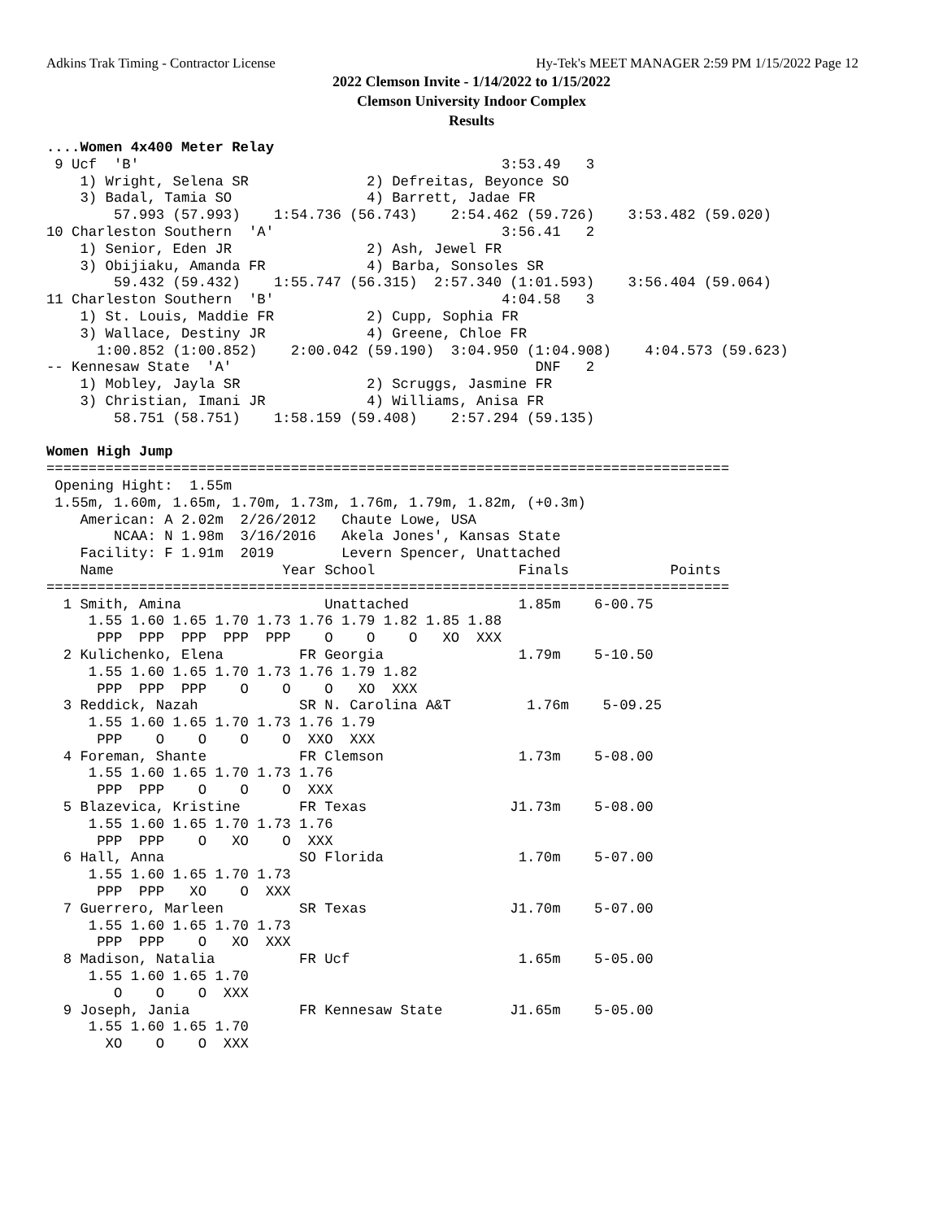Adkins Trak Timing - Contractor License Hy-Tek's MEET MANAGER 2:59 PM 1/15/2022 Page 12
2022 Clemson Invite - 1/14/2022 to 1/15/2022
Clemson University Indoor Complex
Results
....Women 4x400 Meter Relay
 9 Ucf  'B'                                           3:53.49   3
    1) Wright, Selena SR              2) Defreitas, Beyonce SO
    3) Badal, Tamia SO                4) Barrett, Jadae FR
        57.993 (57.993)    1:54.736 (56.743)    2:54.462 (59.726)    3:53.482 (59.020)
10 Charleston Southern  'A'                           3:56.41   2
    1) Senior, Eden JR                2) Ash, Jewel FR
    3) Obijiaku, Amanda FR            4) Barba, Sonsoles SR
        59.432 (59.432)    1:55.747 (56.315)  2:57.340 (1:01.593)    3:56.404 (59.064)
11 Charleston Southern  'B'                           4:04.58   3
    1) St. Louis, Maddie FR           2) Cupp, Sophia FR
    3) Wallace, Destiny JR            4) Greene, Chloe FR
      1:00.852 (1:00.852)    2:00.042 (59.190)  3:04.950 (1:04.908)    4:04.573 (59.623)
-- Kennesaw State  'A'                                    DNF   2
    1) Mobley, Jayla SR               2) Scruggs, Jasmine FR
    3) Christian, Imani JR            4) Williams, Anisa FR
        58.751 (58.751)    1:58.159 (59.408)    2:57.294 (59.135)

Women High Jump
=================================================================================
 Opening Hight:  1.55m
 1.55m, 1.60m, 1.65m, 1.70m, 1.73m, 1.76m, 1.79m, 1.82m, (+0.3m)
    American: A 2.02m  2/26/2012   Chaute Lowe, USA
        NCAA: N 1.98m  3/16/2016   Akela Jones', Kansas State
    Facility: F 1.91m  2019        Levern Spencer, Unattached
    Name                    Year School                 Finals            Points
=================================================================================
  1 Smith, Amina                 Unattached             1.85m    6-00.75
     1.55 1.60 1.65 1.70 1.73 1.76 1.79 1.82 1.85 1.88
      PPP  PPP  PPP  PPP  PPP    O    O    O   XO  XXX
  2 Kulichenko, Elena         FR Georgia                1.79m    5-10.50
     1.55 1.60 1.65 1.70 1.73 1.76 1.79 1.82
      PPP  PPP  PPP    O    O    O   XO  XXX
  3 Reddick, Nazah            SR N. Carolina A&T         1.76m    5-09.25
     1.55 1.60 1.65 1.70 1.73 1.76 1.79
      PPP    O    O    O    O  XXO  XXX
  4 Foreman, Shante           FR Clemson                1.73m    5-08.00
     1.55 1.60 1.65 1.70 1.73 1.76
      PPP  PPP    O    O    O  XXX
  5 Blazevica, Kristine       FR Texas                 J1.73m    5-08.00
     1.55 1.60 1.65 1.70 1.73 1.76
      PPP  PPP    O   XO    O  XXX
  6 Hall, Anna                SO Florida                1.70m    5-07.00
     1.55 1.60 1.65 1.70 1.73
      PPP  PPP   XO    O  XXX
  7 Guerrero, Marleen         SR Texas                 J1.70m    5-07.00
     1.55 1.60 1.65 1.70 1.73
      PPP  PPP    O   XO  XXX
  8 Madison, Natalia          FR Ucf                    1.65m    5-05.00
     1.55 1.60 1.65 1.70
        O    O    O  XXX
  9 Joseph, Jania             FR Kennesaw State        J1.65m    5-05.00
     1.55 1.60 1.65 1.70
       XO    O    O  XXX